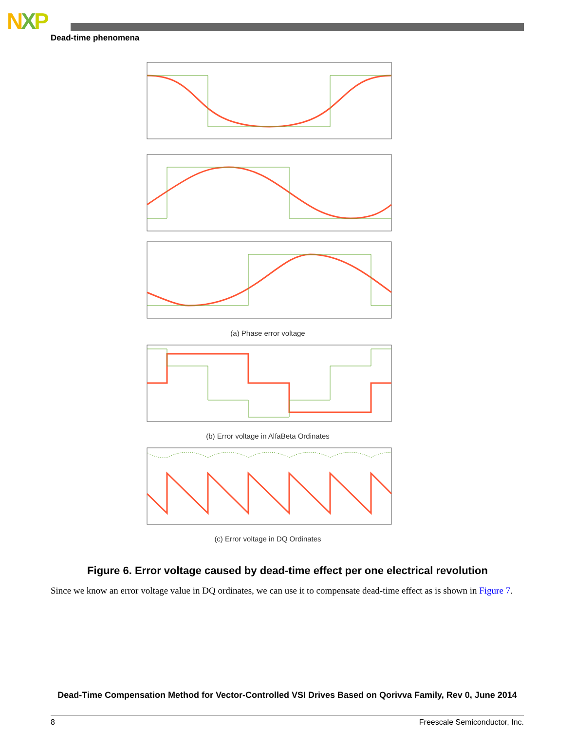NXP
Dead-time phenomena
(a) Phase error voltage
(b) Error voltage in AlfaBeta Ordinates
(c) Error voltage in DQ Ordinates
Figure 6. Error voltage caused by dead-time effect per one electrical revolution
Since we know an error voltage value in DQ ordinates, we can use it to compensate dead-time effect as is shown in Figure 7.
Dead-Time Compensation Method for Vector-Controlled VSI Drives Based on Qorivva Family, Rev 0, June 2014
8 Freescale Semiconductor, Inc.